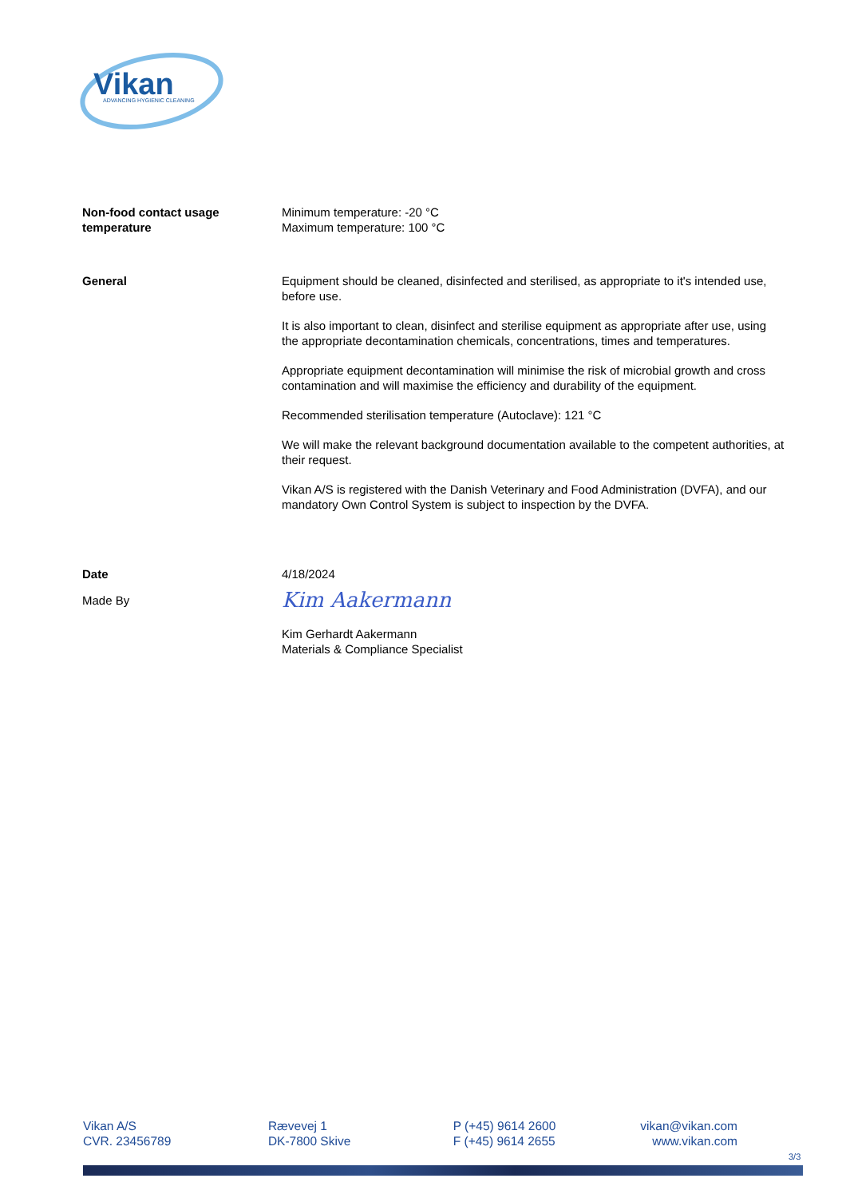Vikan
ADVANCING HYGIENIC CLEANING
Non-food contact usage temperature
Minimum temperature: -20 °C
Maximum temperature: 100 °C
General Equipment should be cleaned, disinfected and sterilised, as appropriate to it's intended use, before use.
It is also important to clean, disinfect and sterilise equipment as appropriate after use, using the appropriate decontamination chemicals, concentrations, times and temperatures.
Appropriate equipment decontamination will minimise the risk of microbial growth and cross contamination and will maximise the efficiency and durability of the equipment.
Recommended sterilisation temperature (Autoclave): 121 °C
We will make the relevant background documentation available to the competent authorities, at their request.
Vikan A/S is registered with the Danish Veterinary and Food Administration (DVFA), and our mandatory Own Control System is subject to inspection by the DVFA.
Date 4/18/2024
Made By
Kim Aakermann
Kim Gerhardt Aakermann
Materials & Compliance Specialist
Vikan A/S
CVR. 23456789
Rævevej 1
DK-7800 Skive
P (+45) 9614 2600
F (+45) 9614 2655
vikan@vikan.com
www.vikan.com
3/3